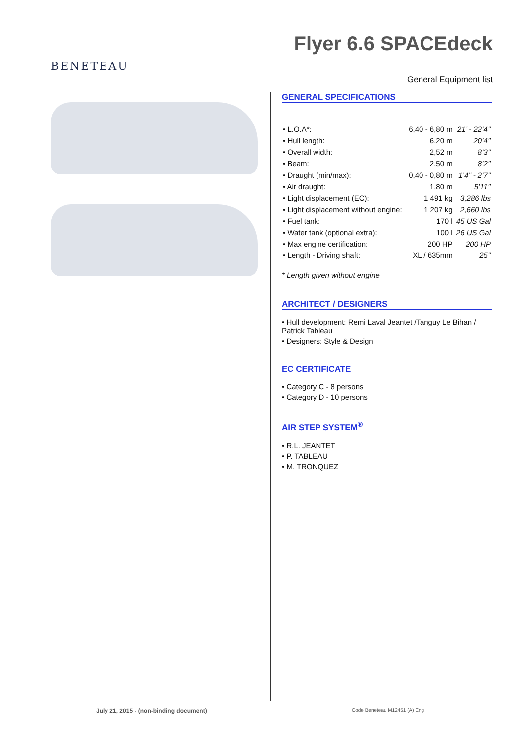BENETEAU
Flyer 6.6 SPACEdeck
General Equipment list
GENERAL SPECIFICATIONS
| • L.O.A*: | 6,40 - 6,80 m | 21’ - 22’4’’ |
| • Hull length: | 6,20 m | 20’4’’ |
| • Overall width: | 2,52 m | 8’3’’ |
| • Beam: | 2,50 m | 8’2’’ |
| • Draught (min/max): | 0,40 - 0,80 m | 1’4’’ - 2’7’’ |
| • Air draught: | 1,80 m | 5’11’’ |
| • Light displacement (EC): | 1 491 kg | 3,286 lbs |
| • Light displacement without engine: | 1 207 kg | 2,660 lbs |
| • Fuel tank: | 170 l | 45 US Gal |
| • Water tank (optional extra): | 100 l | 26 US Gal |
| • Max engine certification: | 200 HP | 200 HP |
| • Length - Driving shaft: | XL / 635mm | 25’’ |
* Length given without engine
ARCHITECT / DESIGNERS
• Hull development: Remi Laval Jeantet /Tanguy Le Bihan / Patrick Tableau
• Designers: Style & Design
EC CERTIFICATE
• Category C - 8 persons
• Category D - 10 persons
AIR STEP SYSTEM<sup>®</sup>
• R.L. JEANTET
• P. TABLEAU
• M. TRONQUEZ
July 21, 2015 - (non-binding document)
Code Beneteau M12451 (A) Eng